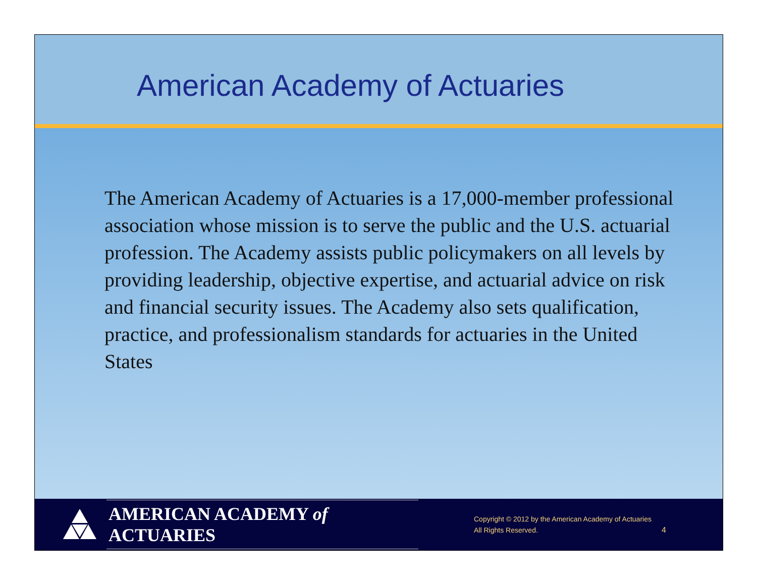American Academy of Actuaries
The American Academy of Actuaries is a 17,000-member professional association whose mission is to serve the public and the U.S. actuarial profession. The Academy assists public policymakers on all levels by providing leadership, objective expertise, and actuarial advice on risk and financial security issues. The Academy also sets qualification, practice, and professionalism standards for actuaries in the United States
AMERICAN ACADEMY of ACTUARIES
Copyright © 2012 by the American Academy of Actuaries
All Rights Reserved.
4